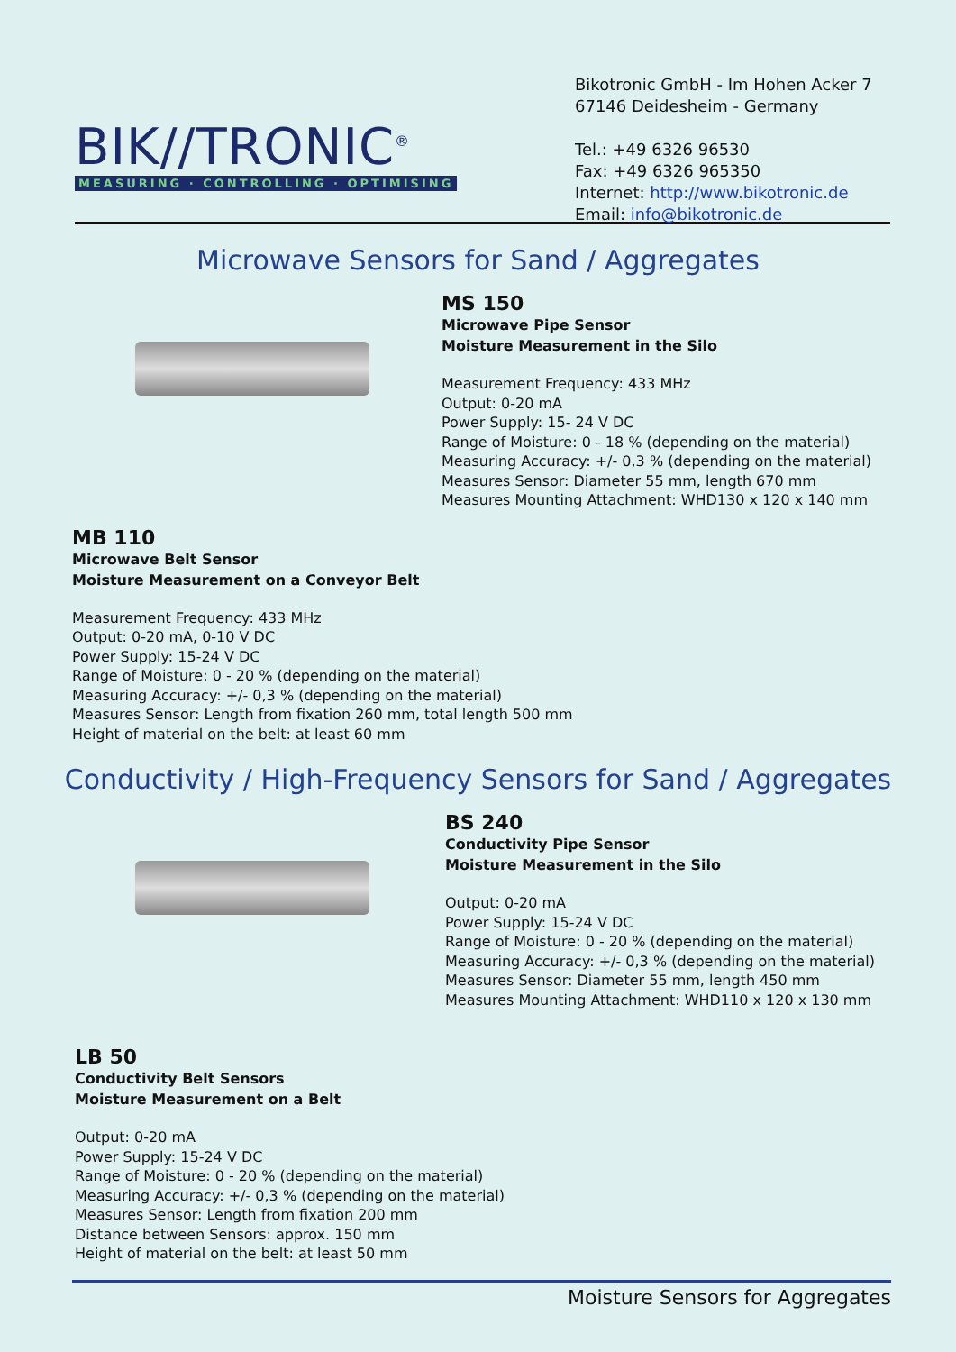BIK//TRONIC<sup>®</sup>
MEASURING · CONTROLLING · OPTIMISING
Bikotronic GmbH - Im Hohen Acker 7
67146 Deidesheim - Germany
Tel.: +49 6326 96530
Fax: +49 6326 965350
Internet: http://www.bikotronic.de
Email: info@bikotronic.de
Microwave Sensors for Sand / Aggregates
MS 150
Microwave Pipe Sensor
Moisture Measurement in the Silo
Measurement Frequency: 433 MHz
Output: 0-20 mA
Power Supply: 15- 24 V DC
Range of Moisture: 0 - 18 % (depending on the material)
Measuring Accuracy: +/- 0,3 % (depending on the material)
Measures Sensor: Diameter 55 mm, length 670 mm
Measures Mounting Attachment: WHD130 x 120 x 140 mm
MB 110
Microwave Belt Sensor
Moisture Measurement on a Conveyor Belt
Measurement Frequency: 433 MHz
Output: 0-20 mA, 0-10 V DC
Power Supply: 15-24 V DC
Range of Moisture: 0 - 20 % (depending on the material)
Measuring Accuracy: +/- 0,3 % (depending on the material)
Measures Sensor: Length from fixation 260 mm, total length 500 mm
Height of material on the belt: at least 60 mm
Conductivity / High-Frequency Sensors for Sand / Aggregates
BS 240
Conductivity Pipe Sensor
Moisture Measurement in the Silo
Output: 0-20 mA
Power Supply: 15-24 V DC
Range of Moisture: 0 - 20 % (depending on the material)
Measuring Accuracy: +/- 0,3 % (depending on the material)
Measures Sensor: Diameter 55 mm, length 450 mm
Measures Mounting Attachment: WHD110 x 120 x 130 mm
LB 50
Conductivity Belt Sensors
Moisture Measurement on a Belt
Output: 0-20 mA
Power Supply: 15-24 V DC
Range of Moisture: 0 - 20 % (depending on the material)
Measuring Accuracy: +/- 0,3 % (depending on the material)
Measures Sensor: Length from fixation 200 mm
Distance between Sensors: approx. 150 mm
Height of material on the belt: at least 50 mm
Moisture Sensors for Aggregates